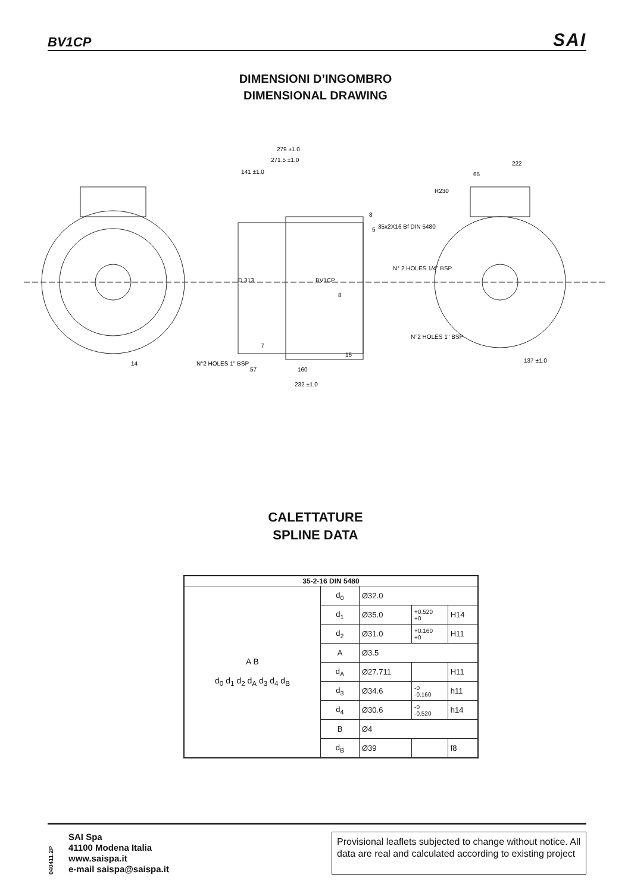BV1CP SAI
DIMENSIONI D’INGOMBRO
DIMENSIONAL DRAWING
279 ±1.0
271.5 ±1.0
141 ±1.0
222
65
R230
35x2X16 Bf DIN 5480
N° 2 HOLES 1/4" BSP
D 313
BV1CP
N°2 HOLES 1" BSP
137 ±1.0
14
N°2 HOLES 1" BSP
57
160
232 ±1.0
7
15
8
8
5
CALETTATURE
SPLINE DATA
| 35-2-16 DIN 5480 | | | | |
| --- | --- | --- | --- | --- |
| A B d<sub>0</sub> d<sub>1</sub> d<sub>2</sub> d<sub>A</sub> d<sub>3</sub> d<sub>4</sub> d<sub>B</sub> | d<sub>0</sub> | Ø32.0 | | |
| | d<sub>1</sub> | Ø35.0 | +0.520 +0 | H14 |
| | d<sub>2</sub> | Ø31.0 | +0.160 +0 | H11 |
| | A | Ø3.5 | | |
| | d<sub>A</sub> | Ø27.711 | | H11 |
| | d<sub>3</sub> | Ø34.6 | -0 -0.160 | h11 |
| | d<sub>4</sub> | Ø30.6 | -0 -0.520 | h14 |
| | B | Ø4 | | |
| | d<sub>B</sub> | Ø39 | | f8 |
040411.2P
SAI Spa
41100 Modena Italia
www.saispa.it
e-mail saispa@saispa.it
Provisional leaflets subjected to change without notice. All data are real and calculated according to existing project